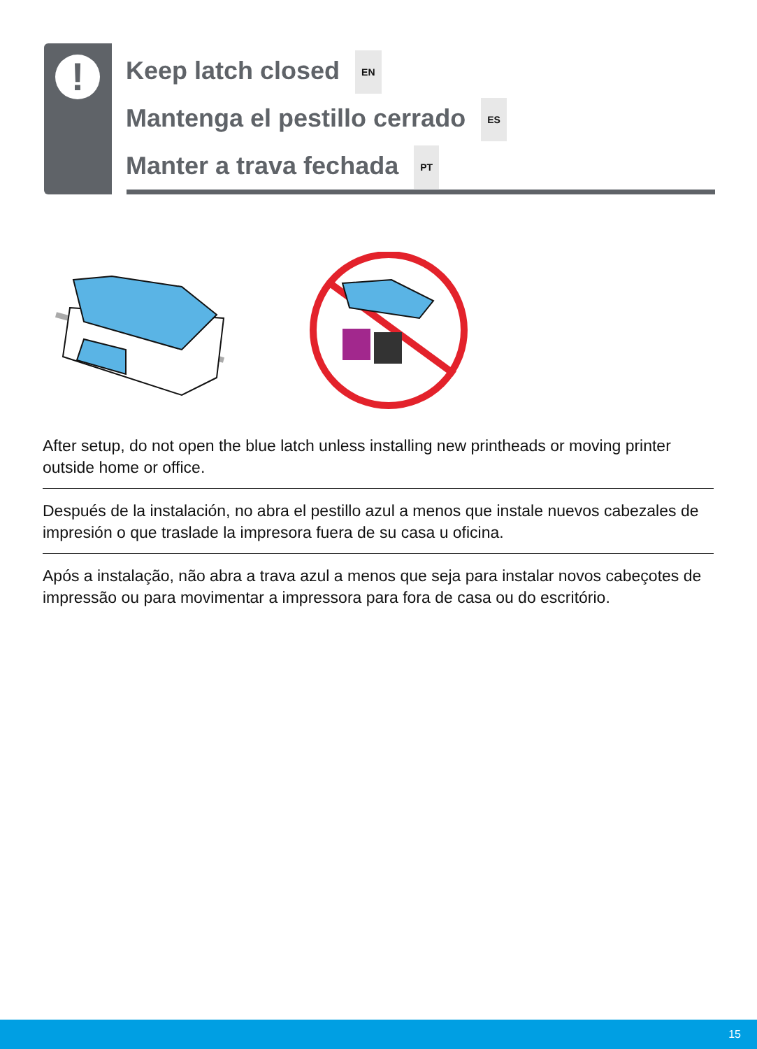!
Keep latch closed EN
Mantenga el pestillo cerrado ES
Manter a trava fechada PT
After setup, do not open the blue latch unless installing new printheads or moving printer outside home or office.
Después de la instalación, no abra el pestillo azul a menos que instale nuevos cabezales de impresión o que traslade la impresora fuera de su casa u oficina.
Após a instalação, não abra a trava azul a menos que seja para instalar novos cabeçotes de impressão ou para movimentar a impressora para fora de casa ou do escritório.
15